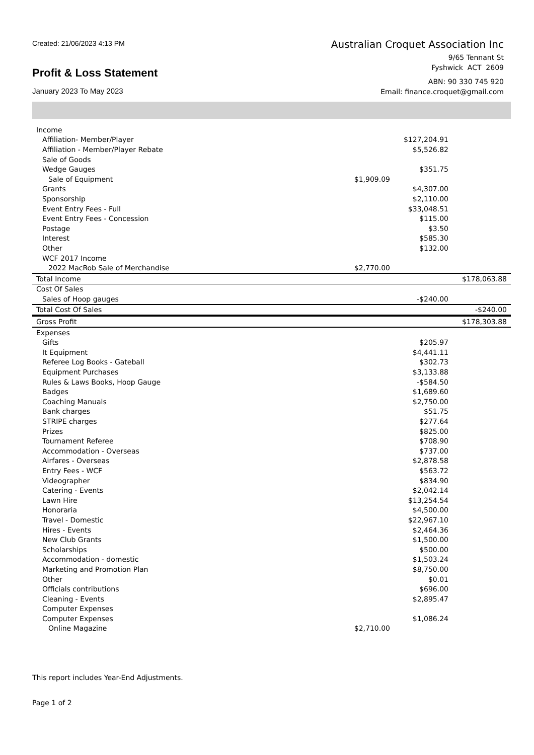Created: 21/06/2023 4:13 PM
Profit & Loss Statement
January 2023 To May 2023
Australian Croquet Association Inc
9/65 Tennant St
Fyshwick ACT 2609
ABN: 90 330 745 920
Email: finance.croquet@gmail.com
| Income | | | |
| Affiliation- Member/Player | | $127,204.91 | |
| Affiliation - Member/Player Rebate | | $5,526.82 | |
| Sale of Goods | | | |
| Wedge Gauges | | $351.75 | |
| Sale of Equipment | $1,909.09 | | |
| Grants | | $4,307.00 | |
| Sponsorship | | $2,110.00 | |
| Event Entry Fees - Full | | $33,048.51 | |
| Event Entry Fees - Concession | | $115.00 | |
| Postage | | $3.50 | |
| Interest | | $585.30 | |
| Other | | $132.00 | |
| WCF 2017 Income | | | |
| 2022 MacRob Sale of Merchandise | $2,770.00 | | |
| Total Income | | | $178,063.88 |
| Cost Of Sales | | | |
| Sales of Hoop gauges | | -$240.00 | |
| Total Cost Of Sales | | | -$240.00 |
| Gross Profit | | | $178,303.88 |
| Expenses | | | |
| Gifts | | $205.97 | |
| It Equipment | | $4,441.11 | |
| Referee Log Books - Gateball | | $302.73 | |
| Equipment Purchases | | $3,133.88 | |
| Rules & Laws Books, Hoop Gauge | | -$584.50 | |
| Badges | | $1,689.60 | |
| Coaching Manuals | | $2,750.00 | |
| Bank charges | | $51.75 | |
| STRIPE charges | | $277.64 | |
| Prizes | | $825.00 | |
| Tournament Referee | | $708.90 | |
| Accommodation - Overseas | | $737.00 | |
| Airfares - Overseas | | $2,878.58 | |
| Entry Fees - WCF | | $563.72 | |
| Videographer | | $834.90 | |
| Catering - Events | | $2,042.14 | |
| Lawn Hire | | $13,254.54 | |
| Honoraria | | $4,500.00 | |
| Travel - Domestic | | $22,967.10 | |
| Hires - Events | | $2,464.36 | |
| New Club Grants | | $1,500.00 | |
| Scholarships | | $500.00 | |
| Accommodation - domestic | | $1,503.24 | |
| Marketing and Promotion Plan | | $8,750.00 | |
| Other | | $0.01 | |
| Officials contributions | | $696.00 | |
| Cleaning - Events | | $2,895.47 | |
| Computer Expenses | | | |
| Computer Expenses | | $1,086.24 | |
| Online Magazine | $2,710.00 | | |
This report includes Year-End Adjustments.
Page 1 of 2